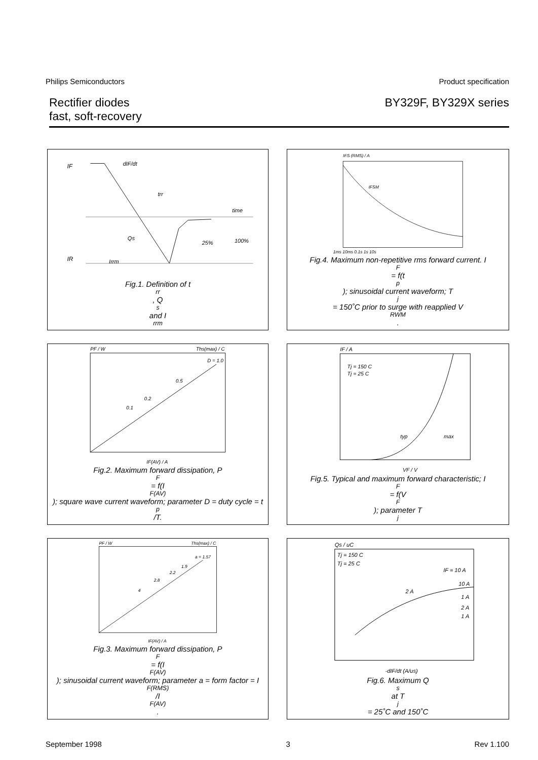Philips Semiconductors Product specification
Rectifier diodes
fast, soft-recovery
BY329F, BY329X series
IF
IR
trr
time
Qs
25%
100%
Irrm
dIF/dt
Fig.1. Definition of t<sub>rr</sub>, Q<sub>s</sub> and I<sub>rrm</sub>
IFS (RMS) / A
IFSM
1ms 10ms 0.1s 1s 10s
Fig.4. Maximum non-repetitive rms forward current. I<sub>F</sub> = f(t<sub>p</sub>); sinusoidal current waveform; T<sub>j</sub> = 150˚C prior to surge with reapplied V<sub>RWM</sub>.
PF / W
Ths(max) / C
D = 1.0
0.5
0.2
0.1
IF(AV) / A
Fig.2. Maximum forward dissipation, P<sub>F</sub> = f(I<sub>F(AV)</sub>); square wave current waveform; parameter D = duty cycle = t<sub>p</sub>/T.
IF / A
Tj = 150 C
Tj = 25 C
typ
max
VF / V
Fig.5. Typical and maximum forward characteristic; I<sub>F</sub> = f(V<sub>F</sub>); parameter T<sub>j</sub>
PF / W
Ths(max) / C
a = 1.57
1.9
2.2
2.8
4
IF(AV) / A
Fig.3. Maximum forward dissipation, P<sub>F</sub> = f(I<sub>F(AV)</sub>); sinusoidal current waveform; parameter a = form factor = I<sub>F(RMS)</sub>/I<sub>F(AV)</sub>.
Qs / uC
Tj = 150 C
Tj = 25 C
IF = 10 A
10 A
2 A
1 A
2 A
1 A
-dIF/dt (A/us)
Fig.6. Maximum Q<sub>s</sub> at T<sub>j</sub> = 25˚C and 150˚C
September 1998 3 Rev 1.100